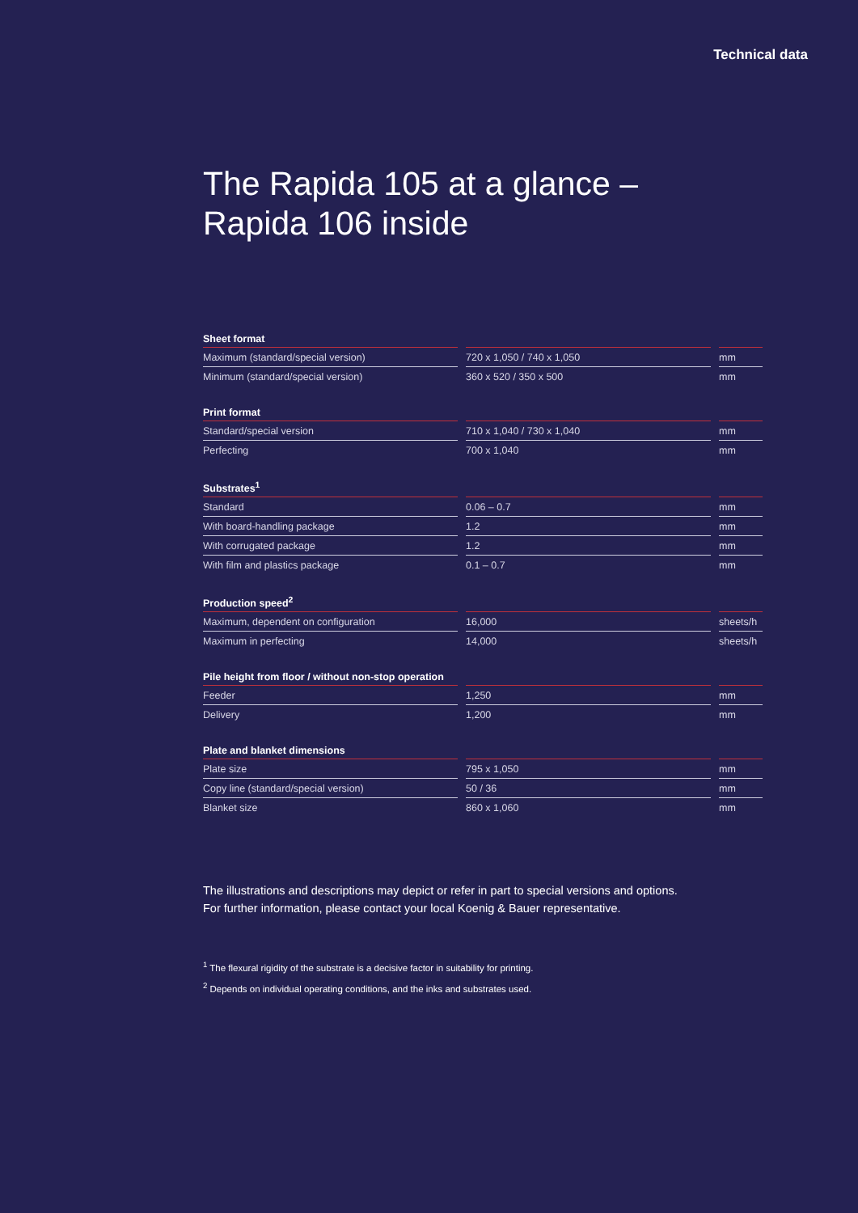Technical data
The Rapida 105 at a glance –
Rapida 106 inside
| Sheet format | | | | |
| --- | --- | --- | --- | --- |
| Maximum (standard/special version) | | 720 x 1,050 / 740 x 1,050 | | mm |
| Minimum (standard/special version) | | 360 x 520 / 350 x 500 | | mm |
| Print format | | | | |
| --- | --- | --- | --- | --- |
| Standard/special version | | 710 x 1,040 / 730 x 1,040 | | mm |
| Perfecting | | 700 x 1,040 | | mm |
| Substrates<sup>1</sup> | | | | |
| --- | --- | --- | --- | --- |
| Standard | | 0.06 – 0.7 | | mm |
| With board-handling package | | 1.2 | | mm |
| With corrugated package | | 1.2 | | mm |
| With film and plastics package | | 0.1 – 0.7 | | mm |
| Production speed<sup>2</sup> | | | | |
| --- | --- | --- | --- | --- |
| Maximum, dependent on configuration | | 16,000 | | sheets/h |
| Maximum in perfecting | | 14,000 | | sheets/h |
| Pile height from floor / without non-stop operation | | | | |
| --- | --- | --- | --- | --- |
| Feeder | | 1,250 | | mm |
| Delivery | | 1,200 | | mm |
| Plate and blanket dimensions | | | | |
| --- | --- | --- | --- | --- |
| Plate size | | 795 x 1,050 | | mm |
| Copy line (standard/special version) | | 50 / 36 | | mm |
| Blanket size | | 860 x 1,060 | | mm |
The illustrations and descriptions may depict or refer in part to special versions and options.
For further information, please contact your local Koenig & Bauer representative.
<sup>1</sup> The flexural rigidity of the substrate is a decisive factor in suitability for printing.
<sup>2</sup> Depends on individual operating conditions, and the inks and substrates used.